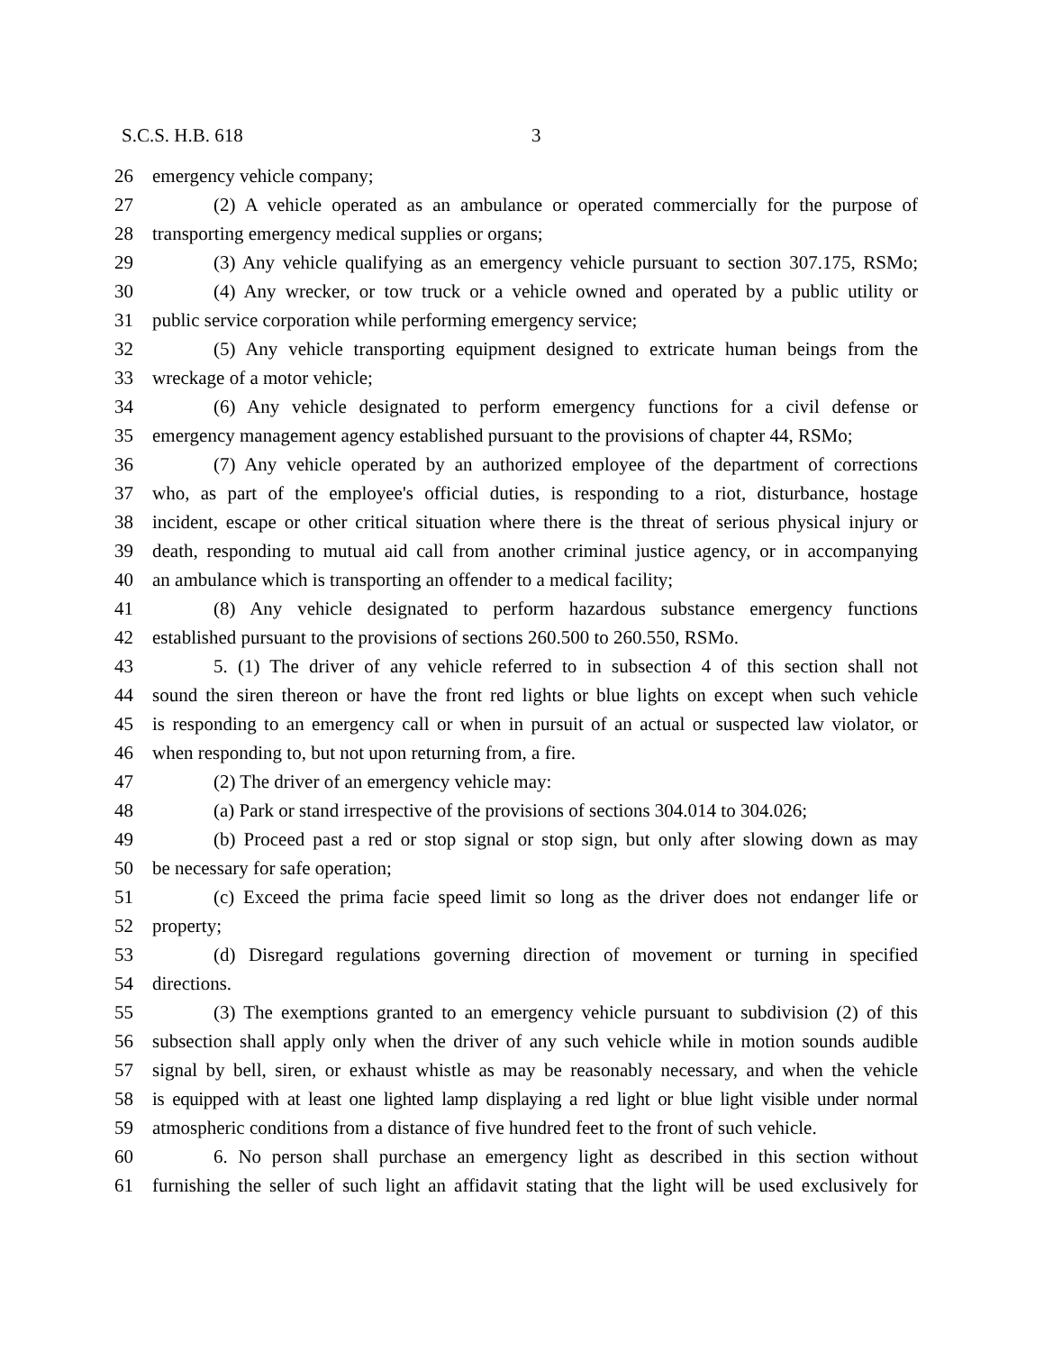S.C.S. H.B. 618 3
26 emergency vehicle company;
27 (2) A vehicle operated as an ambulance or operated commercially for the purpose of
28 transporting emergency medical supplies or organs;
29 (3) Any vehicle qualifying as an emergency vehicle pursuant to section 307.175, RSMo;
30 (4) Any wrecker, or tow truck or a vehicle owned and operated by a public utility or
31 public service corporation while performing emergency service;
32 (5) Any vehicle transporting equipment designed to extricate human beings from the
33 wreckage of a motor vehicle;
34 (6) Any vehicle designated to perform emergency functions for a civil defense or
35 emergency management agency established pursuant to the provisions of chapter 44, RSMo;
36 (7) Any vehicle operated by an authorized employee of the department of corrections
37 who, as part of the employee's official duties, is responding to a riot, disturbance, hostage
38 incident, escape or other critical situation where there is the threat of serious physical injury or
39 death, responding to mutual aid call from another criminal justice agency, or in accompanying
40 an ambulance which is transporting an offender to a medical facility;
41 (8) Any vehicle designated to perform hazardous substance emergency functions
42 established pursuant to the provisions of sections 260.500 to 260.550, RSMo.
43 5. (1) The driver of any vehicle referred to in subsection 4 of this section shall not
44 sound the siren thereon or have the front red lights or blue lights on except when such vehicle
45 is responding to an emergency call or when in pursuit of an actual or suspected law violator, or
46 when responding to, but not upon returning from, a fire.
47 (2) The driver of an emergency vehicle may:
48 (a) Park or stand irrespective of the provisions of sections 304.014 to 304.026;
49 (b) Proceed past a red or stop signal or stop sign, but only after slowing down as may
50 be necessary for safe operation;
51 (c) Exceed the prima facie speed limit so long as the driver does not endanger life or
52 property;
53 (d) Disregard regulations governing direction of movement or turning in specified
54 directions.
55 (3) The exemptions granted to an emergency vehicle pursuant to subdivision (2) of this
56 subsection shall apply only when the driver of any such vehicle while in motion sounds audible
57 signal by bell, siren, or exhaust whistle as may be reasonably necessary, and when the vehicle
58 is equipped with at least one lighted lamp displaying a red light or blue light visible under normal
59 atmospheric conditions from a distance of five hundred feet to the front of such vehicle.
60 6. No person shall purchase an emergency light as described in this section without
61 furnishing the seller of such light an affidavit stating that the light will be used exclusively for